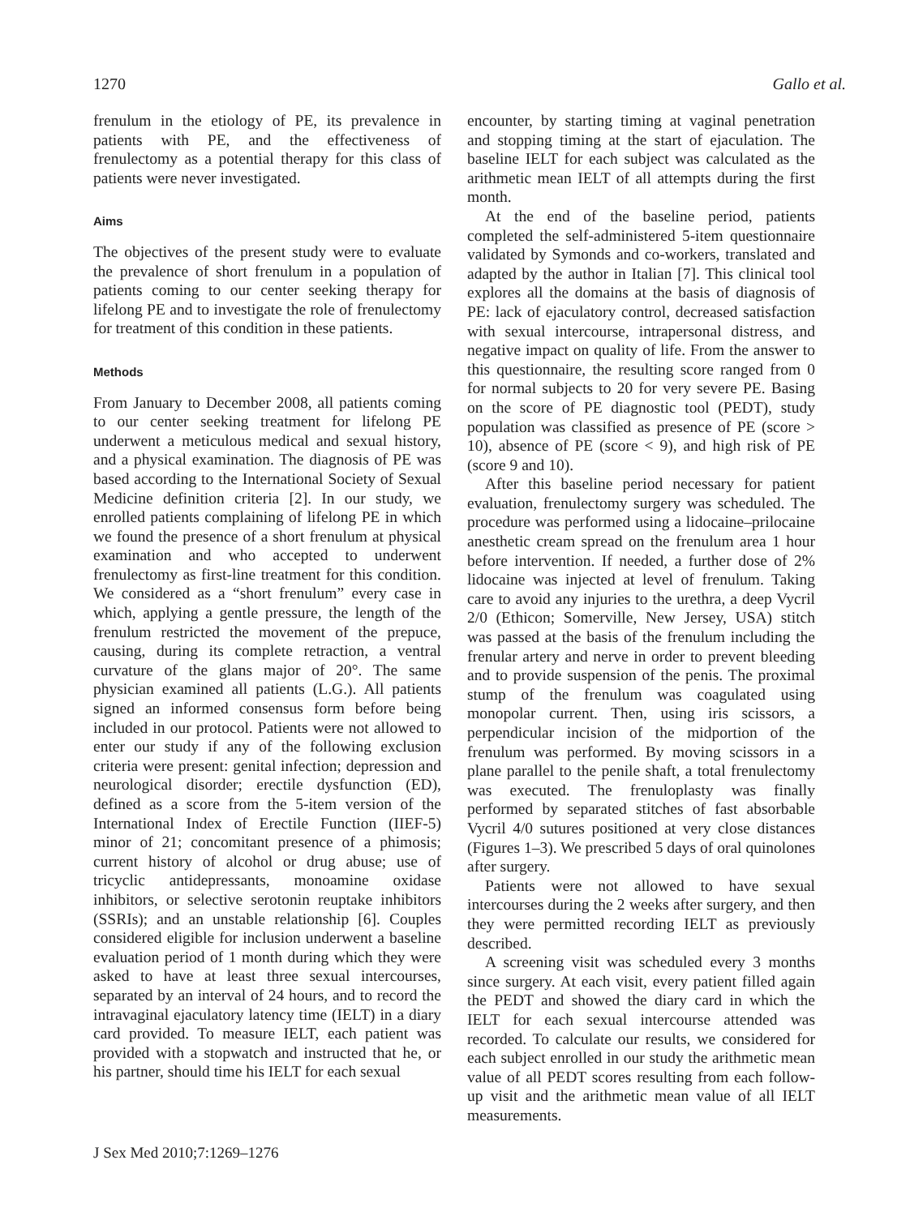1270 Gallo et al.
frenulum in the etiology of PE, its prevalence in patients with PE, and the effectiveness of frenulectomy as a potential therapy for this class of patients were never investigated.
Aims
The objectives of the present study were to evaluate the prevalence of short frenulum in a population of patients coming to our center seeking therapy for lifelong PE and to investigate the role of frenulectomy for treatment of this condition in these patients.
Methods
From January to December 2008, all patients coming to our center seeking treatment for lifelong PE underwent a meticulous medical and sexual history, and a physical examination. The diagnosis of PE was based according to the International Society of Sexual Medicine definition criteria [2]. In our study, we enrolled patients complaining of lifelong PE in which we found the presence of a short frenulum at physical examination and who accepted to underwent frenulectomy as first-line treatment for this condition. We considered as a “short frenulum” every case in which, applying a gentle pressure, the length of the frenulum restricted the movement of the prepuce, causing, during its complete retraction, a ventral curvature of the glans major of 20°. The same physician examined all patients (L.G.). All patients signed an informed consensus form before being included in our protocol. Patients were not allowed to enter our study if any of the following exclusion criteria were present: genital infection; depression and neurological disorder; erectile dysfunction (ED), defined as a score from the 5-item version of the International Index of Erectile Function (IIEF-5) minor of 21; concomitant presence of a phimosis; current history of alcohol or drug abuse; use of tricyclic antidepressants, monoamine oxidase inhibitors, or selective serotonin reuptake inhibitors (SSRIs); and an unstable relationship [6]. Couples considered eligible for inclusion underwent a baseline evaluation period of 1 month during which they were asked to have at least three sexual intercourses, separated by an interval of 24 hours, and to record the intravaginal ejaculatory latency time (IELT) in a diary card provided. To measure IELT, each patient was provided with a stopwatch and instructed that he, or his partner, should time his IELT for each sexual
encounter, by starting timing at vaginal penetration and stopping timing at the start of ejaculation. The baseline IELT for each subject was calculated as the arithmetic mean IELT of all attempts during the first month.
At the end of the baseline period, patients completed the self-administered 5-item questionnaire validated by Symonds and co-workers, translated and adapted by the author in Italian [7]. This clinical tool explores all the domains at the basis of diagnosis of PE: lack of ejaculatory control, decreased satisfaction with sexual intercourse, intrapersonal distress, and negative impact on quality of life. From the answer to this questionnaire, the resulting score ranged from 0 for normal subjects to 20 for very severe PE. Basing on the score of PE diagnostic tool (PEDT), study population was classified as presence of PE (score > 10), absence of PE (score < 9), and high risk of PE (score 9 and 10).
After this baseline period necessary for patient evaluation, frenulectomy surgery was scheduled. The procedure was performed using a lidocaine–prilocaine anesthetic cream spread on the frenulum area 1 hour before intervention. If needed, a further dose of 2% lidocaine was injected at level of frenulum. Taking care to avoid any injuries to the urethra, a deep Vycril 2/0 (Ethicon; Somerville, New Jersey, USA) stitch was passed at the basis of the frenulum including the frenular artery and nerve in order to prevent bleeding and to provide suspension of the penis. The proximal stump of the frenulum was coagulated using monopolar current. Then, using iris scissors, a perpendicular incision of the midportion of the frenulum was performed. By moving scissors in a plane parallel to the penile shaft, a total frenulectomy was executed. The frenuloplasty was finally performed by separated stitches of fast absorbable Vycril 4/0 sutures positioned at very close distances (Figures 1–3). We prescribed 5 days of oral quinolones after surgery.
Patients were not allowed to have sexual intercourses during the 2 weeks after surgery, and then they were permitted recording IELT as previously described.
A screening visit was scheduled every 3 months since surgery. At each visit, every patient filled again the PEDT and showed the diary card in which the IELT for each sexual intercourse attended was recorded. To calculate our results, we considered for each subject enrolled in our study the arithmetic mean value of all PEDT scores resulting from each follow-up visit and the arithmetic mean value of all IELT measurements.
J Sex Med 2010;7:1269–1276